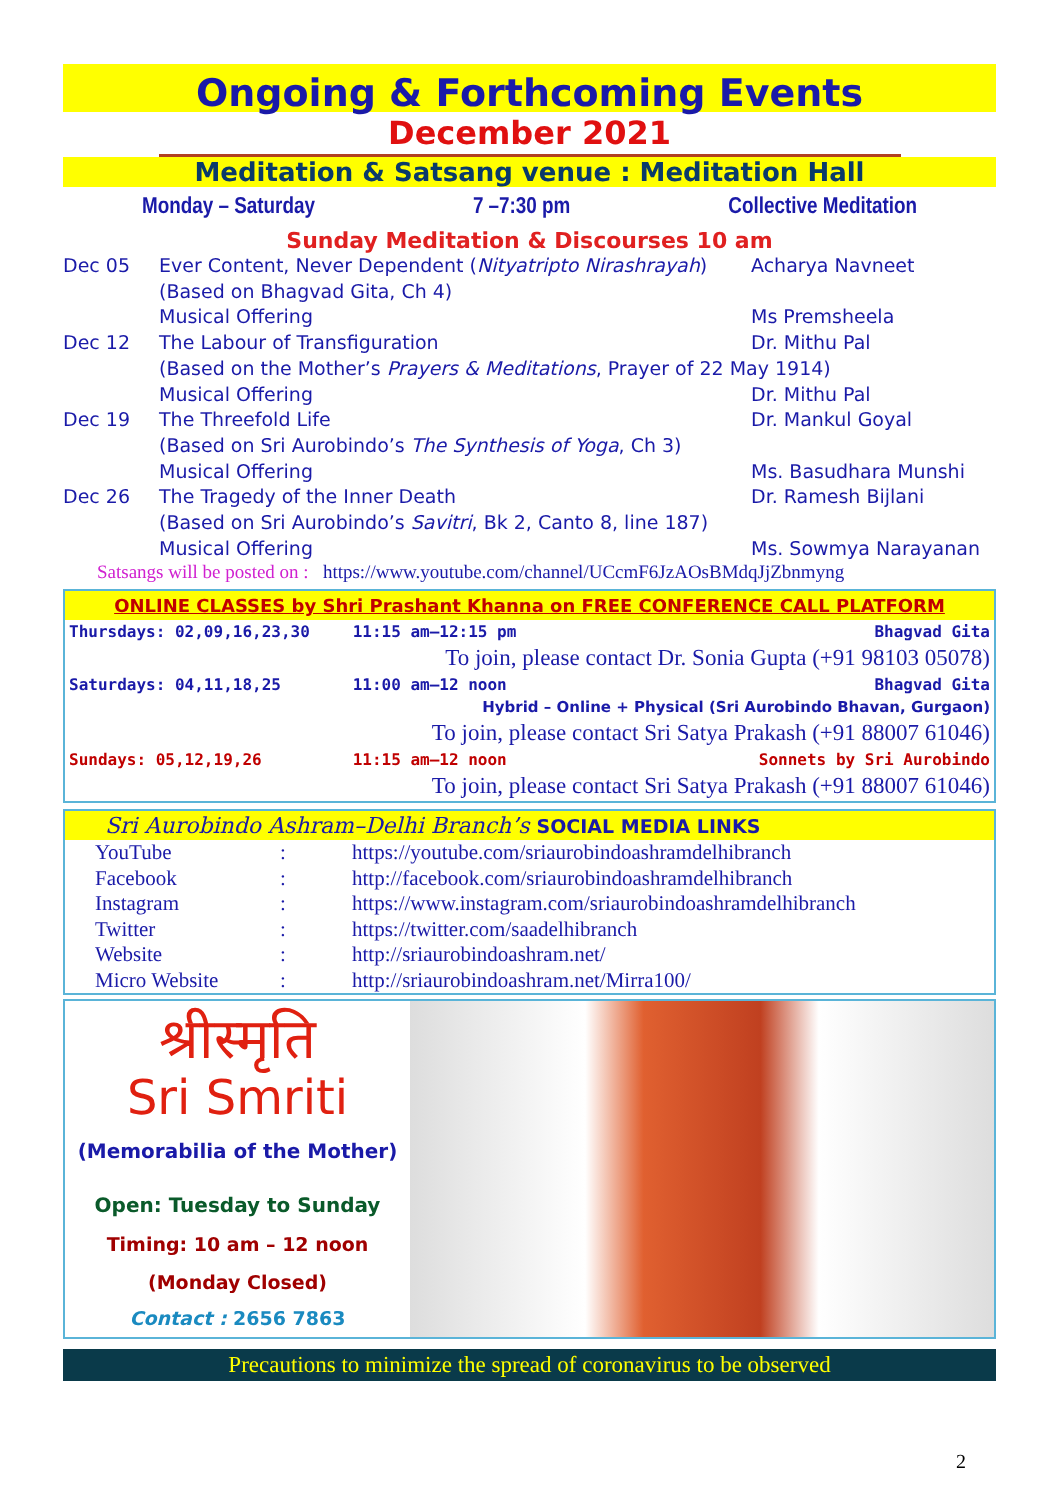Ongoing & Forthcoming Events
December 2021
Meditation & Satsang venue : Meditation Hall
Monday – Saturday 7 –7:30 pm Collective Meditation
Sunday Meditation & Discourses 10 am
| Dec 05 | Ever Content, Never Dependent ( Nityatripto Nirashrayah ) | Acharya Navneet |
| | (Based on Bhagvad Gita, Ch 4) | |
| | Musical Offering | Ms Premsheela |
| Dec 12 | The Labour of Transfiguration | Dr. Mithu Pal |
| | (Based on the Mother’s Prayers & Meditations , Prayer of 22 May 1914) | |
| | Musical Offering | Dr. Mithu Pal |
| Dec 19 | The Threefold Life | Dr. Mankul Goyal |
| | (Based on Sri Aurobindo’s The Synthesis of Yoga , Ch 3) | |
| | Musical Offering | Ms. Basudhara Munshi |
| Dec 26 | The Tragedy of the Inner Death | Dr. Ramesh Bijlani |
| | (Based on Sri Aurobindo’s Savitri , Bk 2, Canto 8, line 187) | |
| | Musical Offering | Ms. Sowmya Narayanan |
Satsangs will be posted on : https://www.youtube.com/channel/UCcmF6JzAOsBMdqJjZbnmyng
ONLINE CLASSES by Shri Prashant Khanna on FREE CONFERENCE CALL PLATFORM
| Thursdays: 02,09,16,23,30 | 11:15 am–12:15 pm | Bhagvad Gita |
| | To join, please contact Dr. Sonia Gupta (+91 98103 05078) | |
| Saturdays: 04,11,18,25 | 11:00 am–12 noon | Bhagvad Gita |
| | Hybrid – Online + Physical (Sri Aurobindo Bhavan, Gurgaon) | |
| | To join, please contact Sri Satya Prakash (+91 88007 61046) | |
| Sundays: 05,12,19,26 | 11:15 am–12 noon | Sonnets by Sri Aurobindo |
| | To join, please contact Sri Satya Prakash (+91 88007 61046) | |
Sri Aurobindo Ashram–Delhi Branch’s SOCIAL MEDIA LINKS
| YouTube | : | https://youtube.com/sriaurobindoashramdelhibranch |
| Facebook | : | http://facebook.com/sriaurobindoashramdelhibranch |
| Instagram | : | https://www.instagram.com/sriaurobindoashramdelhibranch |
| Twitter | : | https://twitter.com/saadelhibranch |
| Website | : | http://sriaurobindoashram.net/ |
| Micro Website | : | http://sriaurobindoashram.net/Mirra100/ |
श्रीस्मृति
Sri Smriti
(Memorabilia of the Mother)
Open: Tuesday to Sunday
Timing: 10 am – 12 noon
(Monday Closed)
Contact : 2656 7863
Precautions to minimize the spread of coronavirus to be observed
2